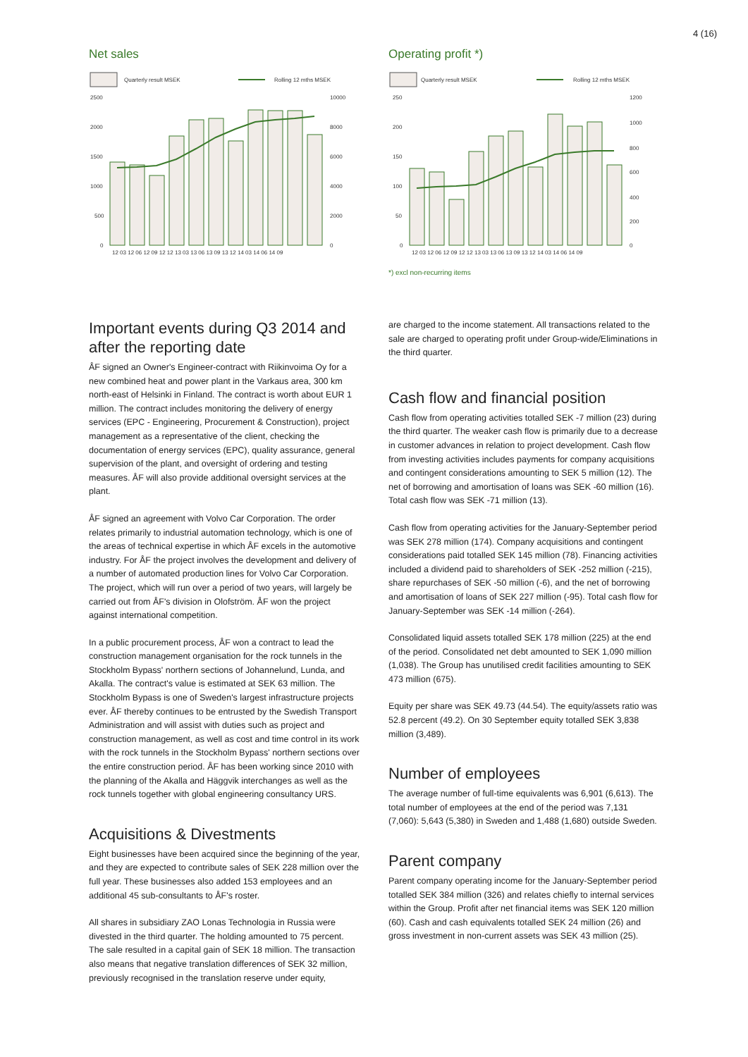4 (16)
Net sales
Quarterly result MSEK
Rolling 12 mths MSEK
2500
2000
1500
1000
500
0
10000
8000
6000
4000
2000
0
12 03 12 06 12 09 12 12 13 03 13 06 13 09 13 12 14 03 14 06 14 09
Operating profit *)
Quarterly result MSEK
Rolling 12 mths MSEK
250
200
150
100
50
0
1200
1000
800
600
400
200
0
12 03 12 06 12 09 12 12 13 03 13 06 13 09 13 12 14 03 14 06 14 09
*) excl non-recurring items
Important events during Q3 2014 and after the reporting date
ÅF signed an Owner's Engineer-contract with Riikinvoima Oy for a new combined heat and power plant in the Varkaus area, 300 km north-east of Helsinki in Finland. The contract is worth about EUR 1 million. The contract includes monitoring the delivery of energy services (EPC - Engineering, Procurement & Construction), project management as a representative of the client, checking the documentation of energy services (EPC), quality assurance, general supervision of the plant, and oversight of ordering and testing measures. ÅF will also provide additional oversight services at the plant.
ÅF signed an agreement with Volvo Car Corporation. The order relates primarily to industrial automation technology, which is one of the areas of technical expertise in which ÅF excels in the automotive industry. For ÅF the project involves the development and delivery of a number of automated production lines for Volvo Car Corporation. The project, which will run over a period of two years, will largely be carried out from ÅF's division in Olofström. ÅF won the project against international competition.
In a public procurement process, ÅF won a contract to lead the construction management organisation for the rock tunnels in the Stockholm Bypass' northern sections of Johannelund, Lunda, and Akalla. The contract's value is estimated at SEK 63 million. The Stockholm Bypass is one of Sweden's largest infrastructure projects ever. ÅF thereby continues to be entrusted by the Swedish Transport Administration and will assist with duties such as project and construction management, as well as cost and time control in its work with the rock tunnels in the Stockholm Bypass' northern sections over the entire construction period. ÅF has been working since 2010 with the planning of the Akalla and Häggvik interchanges as well as the rock tunnels together with global engineering consultancy URS.
Acquisitions & Divestments
Eight businesses have been acquired since the beginning of the year, and they are expected to contribute sales of SEK 228 million over the full year. These businesses also added 153 employees and an additional 45 sub-consultants to ÅF's roster.
All shares in subsidiary ZAO Lonas Technologia in Russia were divested in the third quarter. The holding amounted to 75 percent. The sale resulted in a capital gain of SEK 18 million. The transaction also means that negative translation differences of SEK 32 million, previously recognised in the translation reserve under equity,
are charged to the income statement. All transactions related to the sale are charged to operating profit under Group-wide/Eliminations in the third quarter.
Cash flow and financial position
Cash flow from operating activities totalled SEK -7 million (23) during the third quarter. The weaker cash flow is primarily due to a decrease in customer advances in relation to project development. Cash flow from investing activities includes payments for company acquisitions and contingent considerations amounting to SEK 5 million (12). The net of borrowing and amortisation of loans was SEK -60 million (16). Total cash flow was SEK -71 million (13).
Cash flow from operating activities for the January-September period was SEK 278 million (174). Company acquisitions and contingent considerations paid totalled SEK 145 million (78). Financing activities included a dividend paid to shareholders of SEK -252 million (-215), share repurchases of SEK -50 million (-6), and the net of borrowing and amortisation of loans of SEK 227 million (-95). Total cash flow for January-September was SEK -14 million (-264).
Consolidated liquid assets totalled SEK 178 million (225) at the end of the period. Consolidated net debt amounted to SEK 1,090 million (1,038). The Group has unutilised credit facilities amounting to SEK 473 million (675).
Equity per share was SEK 49.73 (44.54). The equity/assets ratio was 52.8 percent (49.2). On 30 September equity totalled SEK 3,838 million (3,489).
Number of employees
The average number of full-time equivalents was 6,901 (6,613). The total number of employees at the end of the period was 7,131 (7,060): 5,643 (5,380) in Sweden and 1,488 (1,680) outside Sweden.
Parent company
Parent company operating income for the January-September period totalled SEK 384 million (326) and relates chiefly to internal services within the Group. Profit after net financial items was SEK 120 million (60). Cash and cash equivalents totalled SEK 24 million (26) and gross investment in non-current assets was SEK 43 million (25).